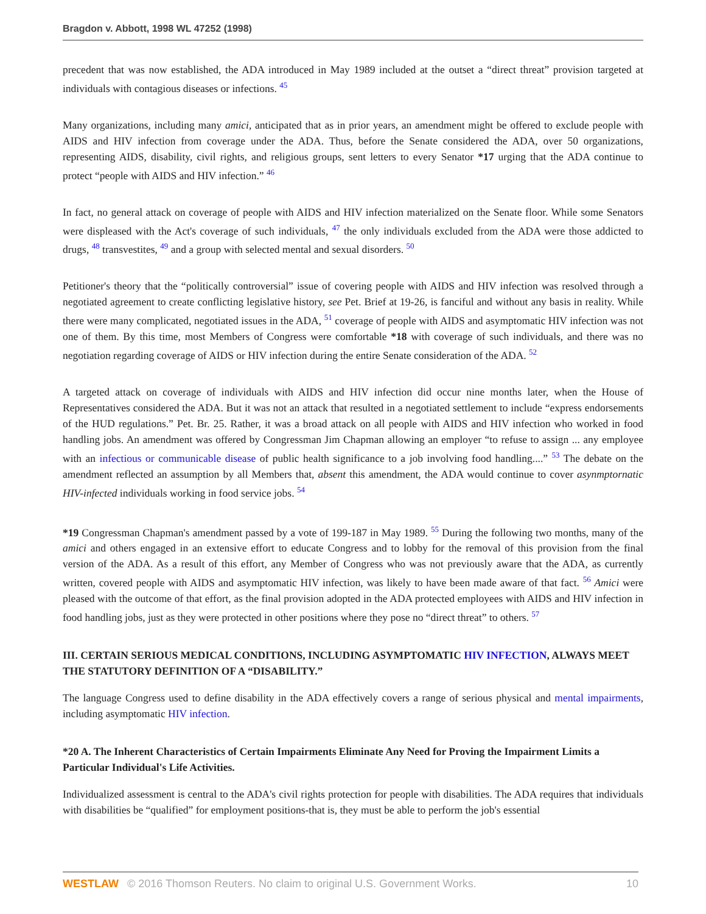Bragdon v. Abbott, 1998 WL 47252 (1998)
precedent that was now established, the ADA introduced in May 1989 included at the outset a “direct threat” provision targeted at individuals with contagious diseases or infections. <sup>45</sup>
Many organizations, including many amici, anticipated that as in prior years, an amendment might be offered to exclude people with AIDS and HIV infection from coverage under the ADA. Thus, before the Senate considered the ADA, over 50 organizations, representing AIDS, disability, civil rights, and religious groups, sent letters to every Senator *17 urging that the ADA continue to protect “people with AIDS and HIV infection.” <sup>46</sup>
In fact, no general attack on coverage of people with AIDS and HIV infection materialized on the Senate floor. While some Senators were displeased with the Act's coverage of such individuals, <sup>47</sup> the only individuals excluded from the ADA were those addicted to drugs, <sup>48</sup> transvestites, <sup>49</sup> and a group with selected mental and sexual disorders. <sup>50</sup>
Petitioner's theory that the “politically controversial” issue of covering people with AIDS and HIV infection was resolved through a negotiated agreement to create conflicting legislative history, see Pet. Brief at 19-26, is fanciful and without any basis in reality. While there were many complicated, negotiated issues in the ADA, <sup>51</sup> coverage of people with AIDS and asymptomatic HIV infection was not one of them. By this time, most Members of Congress were comfortable *18 with coverage of such individuals, and there was no negotiation regarding coverage of AIDS or HIV infection during the entire Senate consideration of the ADA. <sup>52</sup>
A targeted attack on coverage of individuals with AIDS and HIV infection did occur nine months later, when the House of Representatives considered the ADA. But it was not an attack that resulted in a negotiated settlement to include “express endorsements of the HUD regulations.” Pet. Br. 25. Rather, it was a broad attack on all people with AIDS and HIV infection who worked in food handling jobs. An amendment was offered by Congressman Jim Chapman allowing an employer “to refuse to assign ... any employee with an infectious or communicable disease of public health significance to a job involving food handling....” <sup>53</sup> The debate on the amendment reflected an assumption by all Members that, absent this amendment, the ADA would continue to cover asynmptornatic HIV-infected individuals working in food service jobs. <sup>54</sup>
*19 Congressman Chapman's amendment passed by a vote of 199-187 in May 1989. <sup>55</sup> During the following two months, many of the amici and others engaged in an extensive effort to educate Congress and to lobby for the removal of this provision from the final version of the ADA. As a result of this effort, any Member of Congress who was not previously aware that the ADA, as currently written, covered people with AIDS and asymptomatic HIV infection, was likely to have been made aware of that fact. <sup>56</sup> Amici were pleased with the outcome of that effort, as the final provision adopted in the ADA protected employees with AIDS and HIV infection in food handling jobs, just as they were protected in other positions where they pose no “direct threat” to others. <sup>57</sup>
III. CERTAIN SERIOUS MEDICAL CONDITIONS, INCLUDING ASYMPTOMATIC HIV INFECTION, ALWAYS MEET THE STATUTORY DEFINITION OF A “DISABILITY.”
The language Congress used to define disability in the ADA effectively covers a range of serious physical and mental impairments, including asymptomatic HIV infection.
*20 A. The Inherent Characteristics of Certain Impairments Eliminate Any Need for Proving the Impairment Limits a Particular Individual's Life Activities.
Individualized assessment is central to the ADA's civil rights protection for people with disabilities. The ADA requires that individuals with disabilities be “qualified” for employment positions-that is, they must be able to perform the job's essential
WESTLAW © 2016 Thomson Reuters. No claim to original U.S. Government Works. 10